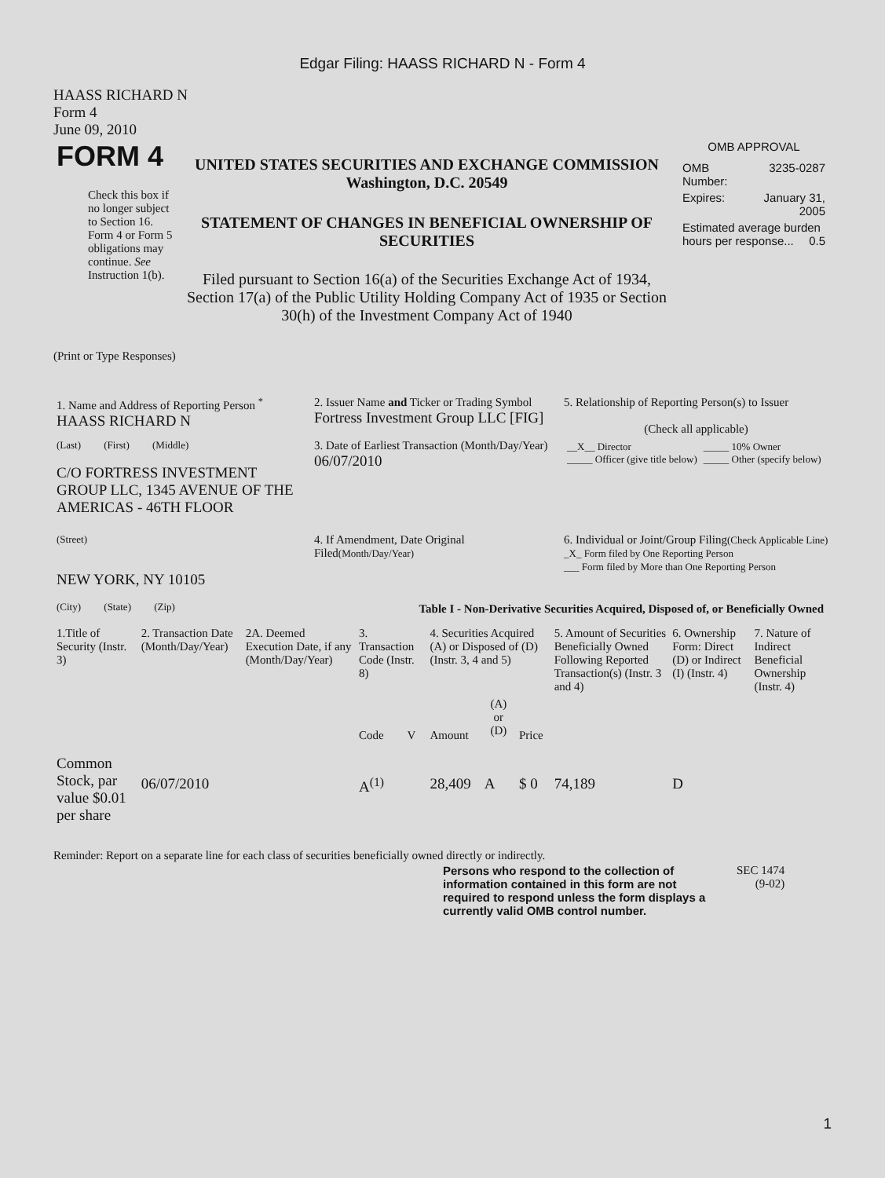Edgar Filing: HAASS RICHARD N - Form 4
HAASS RICHARD N
Form 4
June 09, 2010
| FORM 4 Check this box if no longer subject to Section 16. Form 4 or Form 5 obligations may continue. See Instruction 1(b). | UNITED STATES SECURITIES AND EXCHANGE COMMISSION Washington, D.C. 20549 STATEMENT OF CHANGES IN BENEFICIAL OWNERSHIP OF SECURITIES Filed pursuant to Section 16(a) of the Securities Exchange Act of 1934, Section 17(a) of the Public Utility Holding Company Act of 1935 or Section 30(h) of the Investment Company Act of 1940 | OMB APPROVAL / OMB Number: / 3235-0287 / / Expires: / January 31, 2005 / / Estimated average burden hours per response... 0.5 / / |
(Print or Type Responses)
| 1. Name and Address of Reporting Person <sup>*</sup> HAASS RICHARD N | 2. Issuer Name and Ticker or Trading Symbol Fortress Investment Group LLC [FIG] | 5. Relationship of Reporting Person(s) to Issuer (Check all applicable) |
| (Last) (First) (Middle) C/O FORTRESS INVESTMENT GROUP LLC, 1345 AVENUE OF THE AMERICAS - 46TH FLOOR | 3. Date of Earliest Transaction (Month/Day/Year) 06/07/2010 | / __X__ Director _____ Officer (give title below) / _____ 10% Owner _____ Other (specify below) / |
| (Street) NEW YORK, NY 10105 (City) (State) (Zip) | 4. If Amendment, Date Original Filed (Month/Day/Year) | 6. Individual or Joint/Group Filing (Check Applicable Line) _X_ Form filed by One Reporting Person ___ Form filed by More than One Reporting Person |
Table I - Non-Derivative Securities Acquired, Disposed of, or Beneficially Owned
| 1.Title of Security (Instr. 3) | 2. Transaction Date (Month/Day/Year) | 2A. Deemed Execution Date, if any (Month/Day/Year) | 3. Transaction Code (Instr. 8) | | 4. Securities Acquired (A) or Disposed of (D) (Instr. 3, 4 and 5) | | | 5. Amount of Securities Beneficially Owned Following Reported Transaction(s) (Instr. 3 and 4) | 6. Ownership Form: Direct (D) or Indirect (I) (Instr. 4) | 7. Nature of Indirect Beneficial Ownership (Instr. 4) |
| --- | --- | --- | --- | --- | --- | --- | --- | --- | --- | --- |
| | | | Code | V | Amount | (A) or (D) | Price | | | |
| Common Stock, par value $0.01 per share | 06/07/2010 | | A<sup>(1)</sup> | | 28,409 | A | $ 0 | 74,189 | D | |
Reminder: Report on a separate line for each class of securities beneficially owned directly or indirectly.
| Persons who respond to the collection of information contained in this form are not required to respond unless the form displays a currently valid OMB control number. | SEC 1474 (9-02) |
1